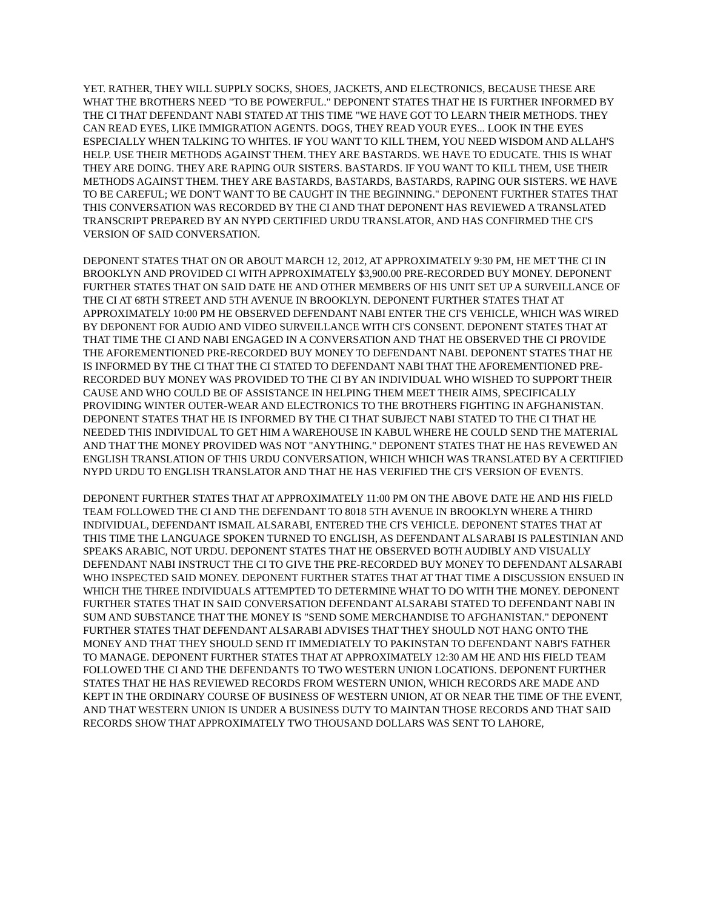YET. RATHER, THEY WILL SUPPLY SOCKS, SHOES, JACKETS, AND ELECTRONICS, BECAUSE THESE ARE WHAT THE BROTHERS NEED "TO BE POWERFUL." DEPONENT STATES THAT HE IS FURTHER INFORMED BY THE CI THAT DEFENDANT NABI STATED AT THIS TIME "WE HAVE GOT TO LEARN THEIR METHODS. THEY CAN READ EYES, LIKE IMMIGRATION AGENTS. DOGS, THEY READ YOUR EYES... LOOK IN THE EYES ESPECIALLY WHEN TALKING TO WHITES. IF YOU WANT TO KILL THEM, YOU NEED WISDOM AND ALLAH'S HELP. USE THEIR METHODS AGAINST THEM. THEY ARE BASTARDS. WE HAVE TO EDUCATE. THIS IS WHAT THEY ARE DOING. THEY ARE RAPING OUR SISTERS. BASTARDS. IF YOU WANT TO KILL THEM, USE THEIR METHODS AGAINST THEM. THEY ARE BASTARDS, BASTARDS, BASTARDS, RAPING OUR SISTERS. WE HAVE TO BE CAREFUL; WE DON'T WANT TO BE CAUGHT IN THE BEGINNING." DEPONENT FURTHER STATES THAT THIS CONVERSATION WAS RECORDED BY THE CI AND THAT DEPONENT HAS REVIEWED A TRANSLATED TRANSCRIPT PREPARED BY AN NYPD CERTIFIED URDU TRANSLATOR, AND HAS CONFIRMED THE CI'S VERSION OF SAID CONVERSATION.
DEPONENT STATES THAT ON OR ABOUT MARCH 12, 2012, AT APPROXIMATELY 9:30 PM, HE MET THE CI IN BROOKLYN AND PROVIDED CI WITH APPROXIMATELY $3,900.00 PRE-RECORDED BUY MONEY. DEPONENT FURTHER STATES THAT ON SAID DATE HE AND OTHER MEMBERS OF HIS UNIT SET UP A SURVEILLANCE OF THE CI AT 68TH STREET AND 5TH AVENUE IN BROOKLYN. DEPONENT FURTHER STATES THAT AT APPROXIMATELY 10:00 PM HE OBSERVED DEFENDANT NABI ENTER THE CI'S VEHICLE, WHICH WAS WIRED BY DEPONENT FOR AUDIO AND VIDEO SURVEILLANCE WITH CI'S CONSENT. DEPONENT STATES THAT AT THAT TIME THE CI AND NABI ENGAGED IN A CONVERSATION AND THAT HE OBSERVED THE CI PROVIDE THE AFOREMENTIONED PRE-RECORDED BUY MONEY TO DEFENDANT NABI. DEPONENT STATES THAT HE IS INFORMED BY THE CI THAT THE CI STATED TO DEFENDANT NABI THAT THE AFOREMENTIONED PRE-RECORDED BUY MONEY WAS PROVIDED TO THE CI BY AN INDIVIDUAL WHO WISHED TO SUPPORT THEIR CAUSE AND WHO COULD BE OF ASSISTANCE IN HELPING THEM MEET THEIR AIMS, SPECIFICALLY PROVIDING WINTER OUTER-WEAR AND ELECTRONICS TO THE BROTHERS FIGHTING IN AFGHANISTAN. DEPONENT STATES THAT HE IS INFORMED BY THE CI THAT SUBJECT NABI STATED TO THE CI THAT HE NEEDED THIS INDIVIDUAL TO GET HIM A WAREHOUSE IN KABUL WHERE HE COULD SEND THE MATERIAL AND THAT THE MONEY PROVIDED WAS NOT "ANYTHING." DEPONENT STATES THAT HE HAS REVEWED AN ENGLISH TRANSLATION OF THIS URDU CONVERSATION, WHICH WHICH WAS TRANSLATED BY A CERTIFIED NYPD URDU TO ENGLISH TRANSLATOR AND THAT HE HAS VERIFIED THE CI'S VERSION OF EVENTS.
DEPONENT FURTHER STATES THAT AT APPROXIMATELY 11:00 PM ON THE ABOVE DATE HE AND HIS FIELD TEAM FOLLOWED THE CI AND THE DEFENDANT TO 8018 5TH AVENUE IN BROOKLYN WHERE A THIRD INDIVIDUAL, DEFENDANT ISMAIL ALSARABI, ENTERED THE CI'S VEHICLE. DEPONENT STATES THAT AT THIS TIME THE LANGUAGE SPOKEN TURNED TO ENGLISH, AS DEFENDANT ALSARABI IS PALESTINIAN AND SPEAKS ARABIC, NOT URDU. DEPONENT STATES THAT HE OBSERVED BOTH AUDIBLY AND VISUALLY DEFENDANT NABI INSTRUCT THE CI TO GIVE THE PRE-RECORDED BUY MONEY TO DEFENDANT ALSARABI WHO INSPECTED SAID MONEY. DEPONENT FURTHER STATES THAT AT THAT TIME A DISCUSSION ENSUED IN WHICH THE THREE INDIVIDUALS ATTEMPTED TO DETERMINE WHAT TO DO WITH THE MONEY. DEPONENT FURTHER STATES THAT IN SAID CONVERSATION DEFENDANT ALSARABI STATED TO DEFENDANT NABI IN SUM AND SUBSTANCE THAT THE MONEY IS "SEND SOME MERCHANDISE TO AFGHANISTAN." DEPONENT FURTHER STATES THAT DEFENDANT ALSARABI ADVISES THAT THEY SHOULD NOT HANG ONTO THE MONEY AND THAT THEY SHOULD SEND IT IMMEDIATELY TO PAKINSTAN TO DEFENDANT NABI'S FATHER TO MANAGE. DEPONENT FURTHER STATES THAT AT APPROXIMATELY 12:30 AM HE AND HIS FIELD TEAM FOLLOWED THE CI AND THE DEFENDANTS TO TWO WESTERN UNION LOCATIONS. DEPONENT FURTHER STATES THAT HE HAS REVIEWED RECORDS FROM WESTERN UNION, WHICH RECORDS ARE MADE AND KEPT IN THE ORDINARY COURSE OF BUSINESS OF WESTERN UNION, AT OR NEAR THE TIME OF THE EVENT, AND THAT WESTERN UNION IS UNDER A BUSINESS DUTY TO MAINTAN THOSE RECORDS AND THAT SAID RECORDS SHOW THAT APPROXIMATELY TWO THOUSAND DOLLARS WAS SENT TO LAHORE,